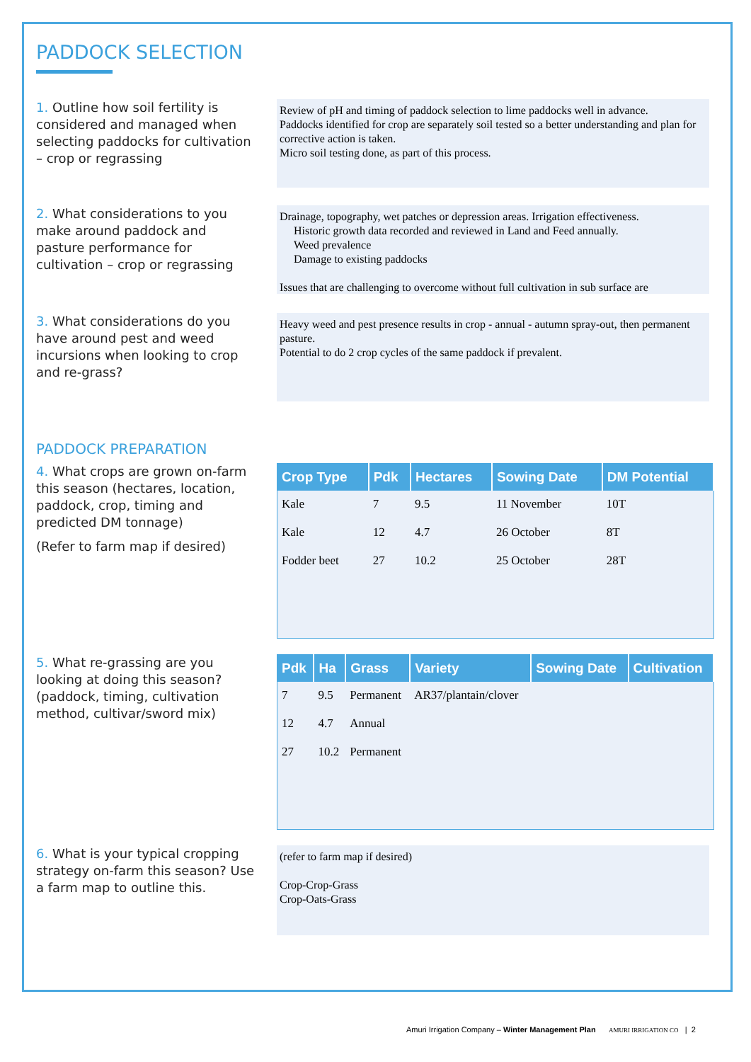PADDOCK SELECTION
1. Outline how soil fertility is considered and managed when selecting paddocks for cultivation – crop or regrassing
Review of pH and timing of paddock selection to lime paddocks well in advance.
Paddocks identified for crop are separately soil tested so a better understanding and plan for corrective action is taken.
Micro soil testing done, as part of this process.
2. What considerations to you make around paddock and pasture performance for cultivation – crop or regrassing
Drainage, topography, wet patches or depression areas. Irrigation effectiveness.
Historic growth data recorded and reviewed in Land and Feed annually.
Weed prevalence
Damage to existing paddocks
Issues that are challenging to overcome without full cultivation in sub surface are
3. What considerations do you have around pest and weed incursions when looking to crop and re-grass?
Heavy weed and pest presence results in crop - annual - autumn spray-out, then permanent pasture.
Potential to do 2 crop cycles of the same paddock if prevalent.
PADDOCK PREPARATION
4. What crops are grown on-farm this season (hectares, location, paddock, crop, timing and predicted DM tonnage)
(Refer to farm map if desired)
| Crop Type | Pdk | Hectares | Sowing Date | DM Potential |
| --- | --- | --- | --- | --- |
| Kale | 7 | 9.5 | 11 November | 10T |
| Kale | 12 | 4.7 | 26 October | 8T |
| Fodder beet | 27 | 10.2 | 25 October | 28T |
5. What re-grassing are you looking at doing this season? (paddock, timing, cultivation method, cultivar/sword mix)
| Pdk | Ha | Grass | Variety | Sowing Date | Cultivation |
| --- | --- | --- | --- | --- | --- |
| 7 | 9.5 | Permanent | AR37/plantain/clover | | |
| 12 | 4.7 | Annual | | | |
| 27 | 10.2 | Permanent | | | |
6. What is your typical cropping strategy on-farm this season? Use a farm map to outline this.
(refer to farm map if desired)
Crop-Crop-Grass
Crop-Oats-Grass
Amuri Irrigation Company – Winter Management Plan AMURI IRRIGATION CO | 2